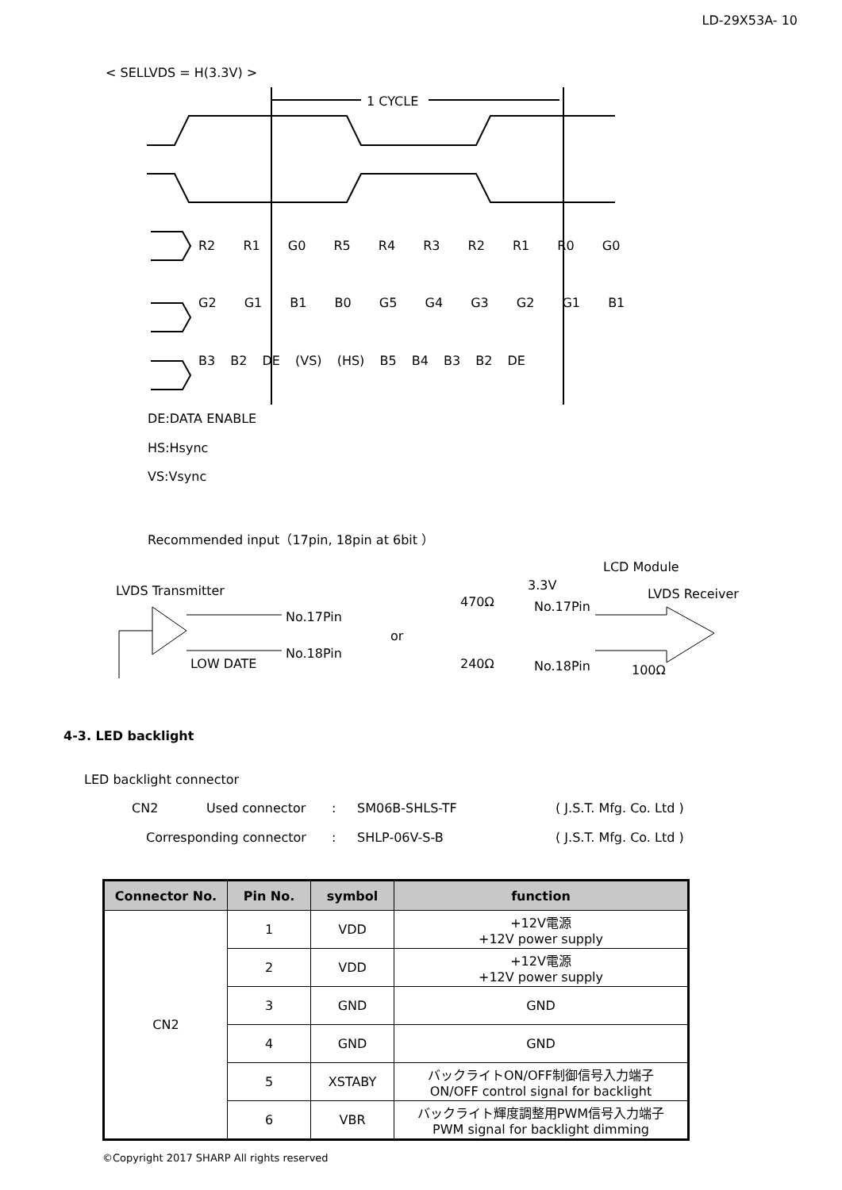LD-29X53A- 10
< SELLVDS = H(3.3V) >
1 CYCLE
R2 R1 G0 R5 R4 R3 R2 R1 R0 G0
G2 G1 B1 B0 G5 G4 G3 G2 G1 B1
B3 B2 DE (VS) (HS) B5 B4 B3 B2 DE
DE:DATA ENABLE
HS:Hsync
VS:Vsync
Recommended input（17pin, 18pin at 6bit ）
LCD Module
LVDS Transmitter 3.3V
LVDS Receiver
470Ω No.17Pin
No.17Pin
or
No.18Pin
LOW DATE 240Ω No.18Pin 100Ω
4-3. LED backlight
LED backlight connector
CN2 Used connector : SM06B-SHLS-TF ( J.S.T. Mfg. Co. Ltd )
Corresponding connector : SHLP-06V-S-B ( J.S.T. Mfg. Co. Ltd )
| Connector No. | Pin No. | symbol | function |
| --- | --- | --- | --- |
| CN2 | 1 | VDD | +12V電源 +12V power supply |
| | 2 | VDD | +12V電源 +12V power supply |
| | 3 | GND | GND |
| | 4 | GND | GND |
| | 5 | XSTABY | バックライトON/OFF制御信号入力端子 ON/OFF control signal for backlight |
| | 6 | VBR | バックライト輝度調整用PWM信号入力端子 PWM signal for backlight dimming |
©Copyright 2017 SHARP All rights reserved